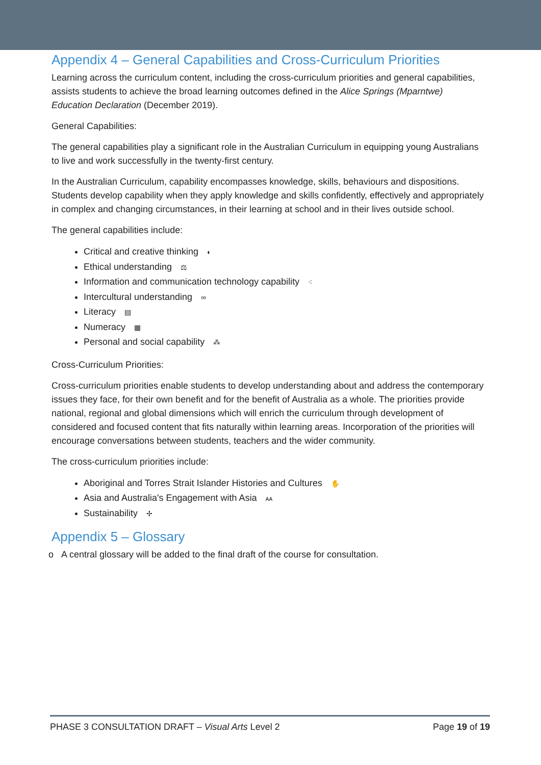Appendix 4 – General Capabilities and Cross-Curriculum Priorities
Learning across the curriculum content, including the cross-curriculum priorities and general capabilities, assists students to achieve the broad learning outcomes defined in the Alice Springs (Mparntwe) Education Declaration (December 2019).
General Capabilities:
The general capabilities play a significant role in the Australian Curriculum in equipping young Australians to live and work successfully in the twenty-first century.
In the Australian Curriculum, capability encompasses knowledge, skills, behaviours and dispositions. Students develop capability when they apply knowledge and skills confidently, effectively and appropriately in complex and changing circumstances, in their learning at school and in their lives outside school.
The general capabilities include:
Critical and creative thinking ◐
Ethical understanding ⚖
Information and communication technology capability ⁖
Intercultural understanding ∞
Literacy ▤
Numeracy ▦
Personal and social capability ⁂
Cross-Curriculum Priorities:
Cross-curriculum priorities enable students to develop understanding about and address the contemporary issues they face, for their own benefit and for the benefit of Australia as a whole. The priorities provide national, regional and global dimensions which will enrich the curriculum through development of considered and focused content that fits naturally within learning areas. Incorporation of the priorities will encourage conversations between students, teachers and the wider community.
The cross-curriculum priorities include:
Aboriginal and Torres Strait Islander Histories and Cultures ✋
Asia and Australia's Engagement with Asia ᴀᴀ
Sustainability ✢
Appendix 5 – Glossary
o A central glossary will be added to the final draft of the course for consultation.
PHASE 3 CONSULTATION DRAFT – Visual Arts Level 2 Page 19 of 19